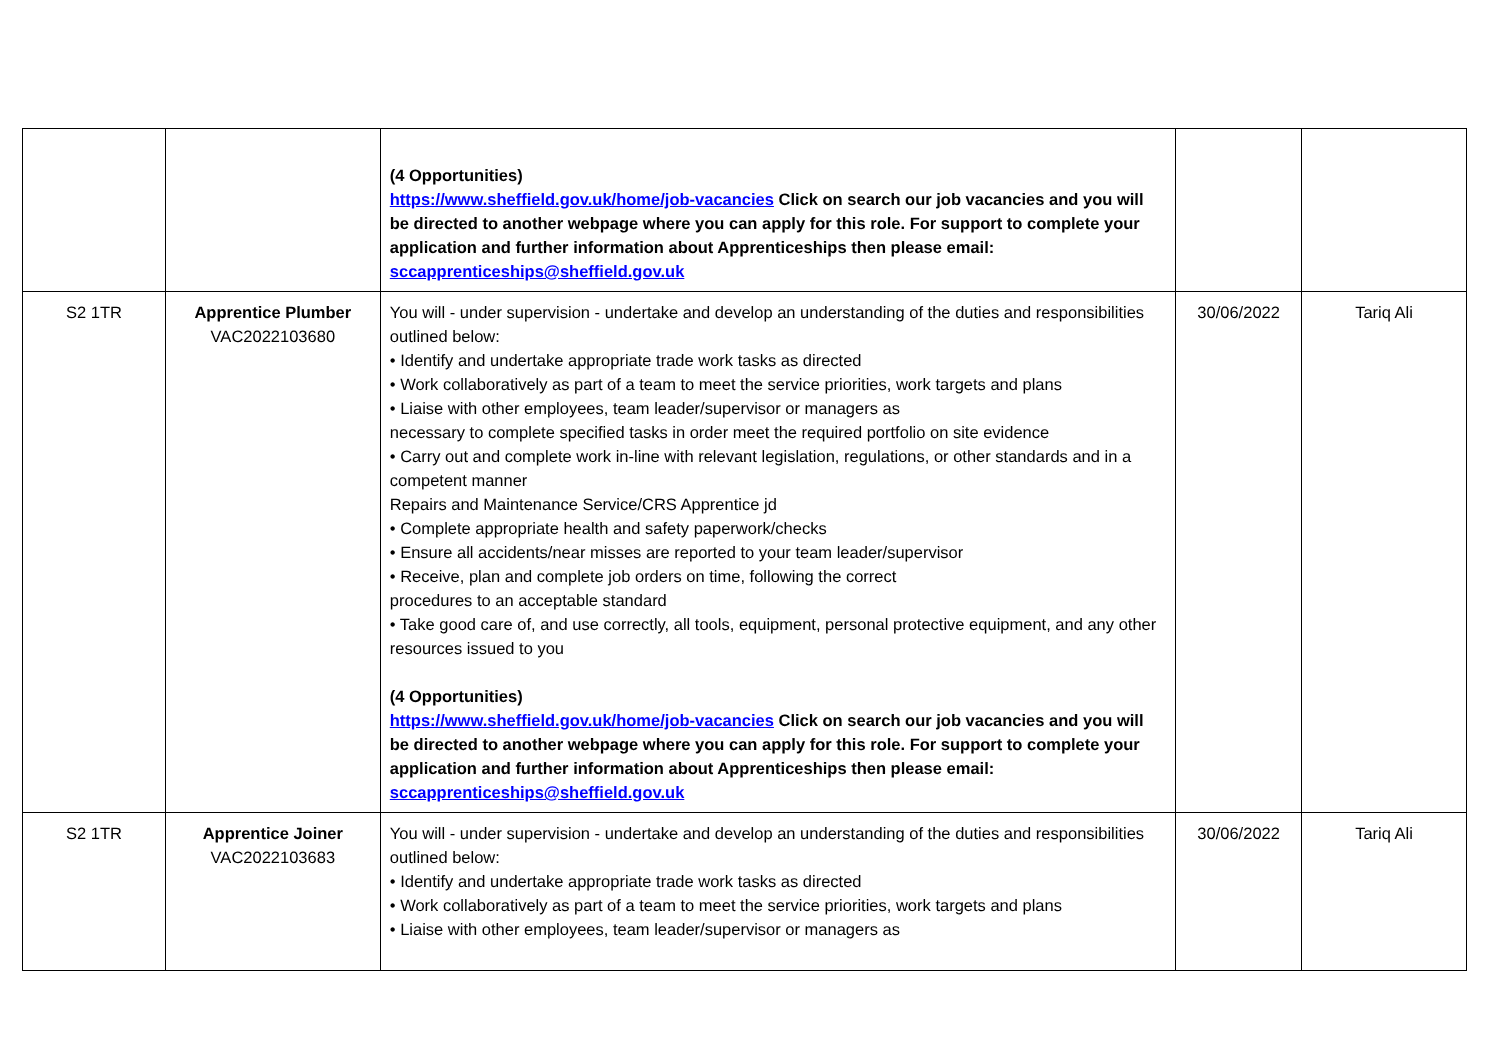| | | (4 Opportunities) https://www.sheffield.gov.uk/home/job-vacancies Click on search our job vacancies and you will be directed to another webpage where you can apply for this role. For support to complete your application and further information about Apprenticeships then please email: sccapprenticeships@sheffield.gov.uk | | |
| S2 1TR | Apprentice Plumber VAC2022103680 | You will - under supervision - undertake and develop an understanding of the duties and responsibilities outlined below: • Identify and undertake appropriate trade work tasks as directed • Work collaboratively as part of a team to meet the service priorities, work targets and plans • Liaise with other employees, team leader/supervisor or managers as necessary to complete specified tasks in order meet the required portfolio on site evidence • Carry out and complete work in-line with relevant legislation, regulations, or other standards and in a competent manner Repairs and Maintenance Service/CRS Apprentice jd • Complete appropriate health and safety paperwork/checks • Ensure all accidents/near misses are reported to your team leader/supervisor • Receive, plan and complete job orders on time, following the correct procedures to an acceptable standard • Take good care of, and use correctly, all tools, equipment, personal protective equipment, and any other resources issued to you (4 Opportunities) https://www.sheffield.gov.uk/home/job-vacancies Click on search our job vacancies and you will be directed to another webpage where you can apply for this role. For support to complete your application and further information about Apprenticeships then please email: sccapprenticeships@sheffield.gov.uk | 30/06/2022 | Tariq Ali |
| S2 1TR | Apprentice Joiner VAC2022103683 | You will - under supervision - undertake and develop an understanding of the duties and responsibilities outlined below: • Identify and undertake appropriate trade work tasks as directed • Work collaboratively as part of a team to meet the service priorities, work targets and plans • Liaise with other employees, team leader/supervisor or managers as | 30/06/2022 | Tariq Ali |